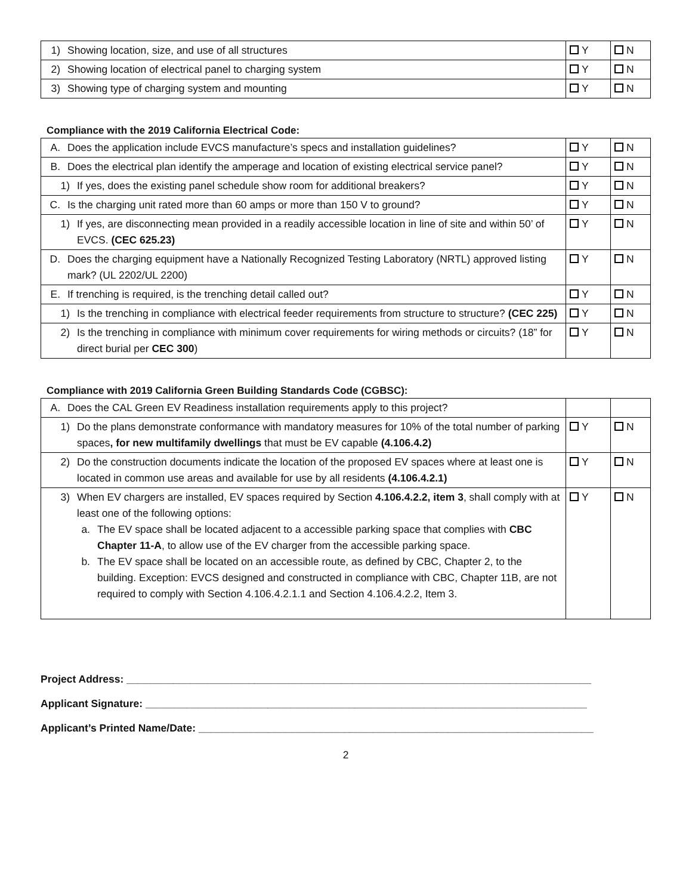| 1) Showing location, size, and use of all structures | Y | N |
| 2) Showing location of electrical panel to charging system | Y | N |
| 3) Showing type of charging system and mounting | Y | N |
Compliance with the 2019 California Electrical Code:
| A. Does the application include EVCS manufacture’s specs and installation guidelines? | Y | N |
| B. Does the electrical plan identify the amperage and location of existing electrical service panel? | Y | N |
| 1) If yes, does the existing panel schedule show room for additional breakers? | Y | N |
| C. Is the charging unit rated more than 60 amps or more than 150 V to ground? | Y | N |
| 1) If yes, are disconnecting mean provided in a readily accessible location in line of site and within 50’ of EVCS. (CEC 625.23) | Y | N |
| D. Does the charging equipment have a Nationally Recognized Testing Laboratory (NRTL) approved listing mark? (UL 2202/UL 2200) | Y | N |
| E. If trenching is required, is the trenching detail called out? | Y | N |
| 1) Is the trenching in compliance with electrical feeder requirements from structure to structure? (CEC 225) | Y | N |
| 2) Is the trenching in compliance with minimum cover requirements for wiring methods or circuits? (18” for direct burial per CEC 300 ) | Y | N |
Compliance with 2019 California Green Building Standards Code (CGBSC):
| A. Does the CAL Green EV Readiness installation requirements apply to this project? | | |
| 1) Do the plans demonstrate conformance with mandatory measures for 10% of the total number of parking spaces , for new multifamily dwellings that must be EV capable (4.106.4.2) | Y | N |
| 2) Do the construction documents indicate the location of the proposed EV spaces where at least one is located in common use areas and available for use by all residents (4.106.4.2.1) | Y | N |
| 3) When EV chargers are installed, EV spaces required by Section 4.106.4.2.2, item 3 , shall comply with at least one of the following options: a. The EV space shall be located adjacent to a accessible parking space that complies with CBC Chapter 11-A , to allow use of the EV charger from the accessible parking space. b. The EV space shall be located on an accessible route, as defined by CBC, Chapter 2, to the building. Exception: EVCS designed and constructed in compliance with CBC, Chapter 11B, are not required to comply with Section 4.106.4.2.1.1 and Section 4.106.4.2.2, Item 3. | Y | N |
Project Address: ________________________________________________________________________________
Applicant Signature: ____________________________________________________________________________
Applicant’s Printed Name/Date: ____________________________________________________________________
2